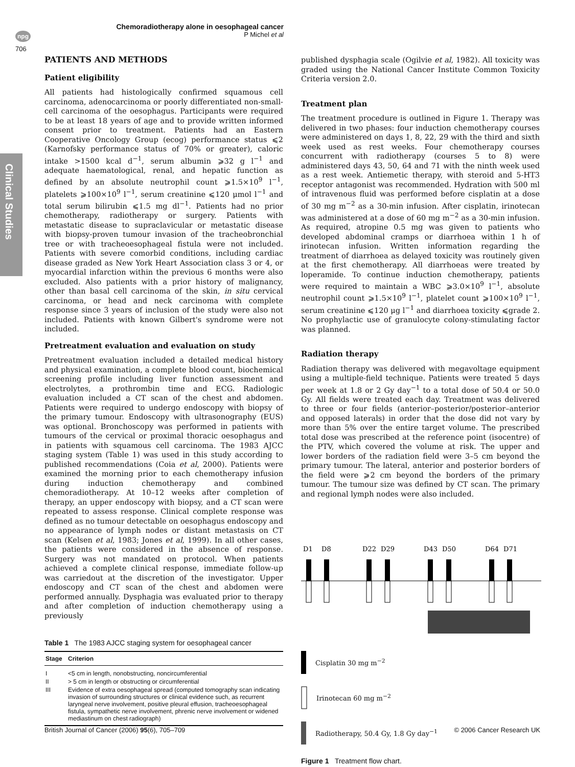npg
706
Clinical Studies
Chemoradiotherapy alone in oesophageal cancer
P Michel et al
PATIENTS AND METHODS
Patient eligibility
All patients had histologically confirmed squamous cell carcinoma, adenocarcinoma or poorly differentiated non-small-cell carcinoma of the oesophagus. Participants were required to be at least 18 years of age and to provide written informed consent prior to treatment. Patients had an Eastern Cooperative Oncology Group (ecog) performance status ⩽2 (Karnofsky performance status of 70% or greater), caloric intake >1500 kcal d<sup>−1</sup>, serum albumin ⩾32 g l<sup>−1</sup> and adequate haematological, renal, and hepatic function as defined by an absolute neutrophil count ⩾1.5×10<sup>9</sup> l<sup>−1</sup>, platelets ⩾100×10<sup>9</sup> l<sup>−1</sup>, serum creatinine ⩽120 μmol l<sup>−1</sup> and total serum bilirubin ⩽1.5 mg dl<sup>−1</sup>. Patients had no prior chemotherapy, radiotherapy or surgery. Patients with metastatic disease to supraclavicular or metastatic disease with biopsy-proven tumour invasion of the tracheobronchial tree or with tracheoesophageal fistula were not included. Patients with severe comorbid conditions, including cardiac disease graded as New York Heart Association class 3 or 4, or myocardial infarction within the previous 6 months were also excluded. Also patients with a prior history of malignancy, other than basal cell carcinoma of the skin, in situ cervical carcinoma, or head and neck carcinoma with complete response since 3 years of inclusion of the study were also not included. Patients with known Gilbert's syndrome were not included.
Pretreatment evaluation and evaluation on study
Pretreatment evaluation included a detailed medical history and physical examination, a complete blood count, biochemical screening profile including liver function assessment and electrolytes, a prothrombin time and ECG. Radiologic evaluation included a CT scan of the chest and abdomen. Patients were required to undergo endoscopy with biopsy of the primary tumour. Endoscopy with ultrasonography (EUS) was optional. Bronchoscopy was performed in patients with tumours of the cervical or proximal thoracic oesophagus and in patients with squamous cell carcinoma. The 1983 AJCC staging system (Table 1) was used in this study according to published recommendations (Coia et al, 2000). Patients were examined the morning prior to each chemotherapy infusion during induction chemotherapy and combined chemoradiotherapy. At 10–12 weeks after completion of therapy, an upper endoscopy with biopsy, and a CT scan were repeated to assess response. Clinical complete response was defined as no tumour detectable on oesophagus endoscopy and no appearance of lymph nodes or distant metastasis on CT scan (Kelsen et al, 1983; Jones et al, 1999). In all other cases, the patients were considered in the absence of response. Surgery was not mandated on protocol. When patients achieved a complete clinical response, immediate follow-up was carriedout at the discretion of the investigator. Upper endoscopy and CT scan of the chest and abdomen were performed annually. Dysphagia was evaluated prior to therapy and after completion of induction chemotherapy using a previously
Table 1 The 1983 AJCC staging system for oesophageal cancer
| Stage | Criterion |
| --- | --- |
| I | <5 cm in length, nonobstructing, noncircumferential |
| II | > 5 cm in length or obstructing or circumferential |
| III | Evidence of extra oesophageal spread (computed tomography scan indicating invasion of surrounding structures or clinical evidence such, as recurrent laryngeal nerve involvement, positive pleural effusion, tracheoesophageal fistula, sympathetic nerve involvement, phrenic nerve involvement or widened mediastinum on chest radiograph) |
published dysphagia scale (Ogilvie et al, 1982). All toxicity was graded using the National Cancer Institute Common Toxicity Criteria version 2.0.
Treatment plan
The treatment procedure is outlined in Figure 1. Therapy was delivered in two phases: four induction chemotherapy courses were administered on days 1, 8, 22, 29 with the third and sixth week used as rest weeks. Four chemotherapy courses concurrent with radiotherapy (courses 5 to 8) were administered days 43, 50, 64 and 71 with the ninth week used as a rest week. Antiemetic therapy, with steroid and 5-HT3 receptor antagonist was recommended. Hydration with 500 ml of intravenous fluid was performed before cisplatin at a dose of 30 mg m<sup>−2</sup> as a 30-min infusion. After cisplatin, irinotecan was administered at a dose of 60 mg m<sup>−2</sup> as a 30-min infusion. As required, atropine 0.5 mg was given to patients who developed abdominal cramps or diarrhoea within 1 h of irinotecan infusion. Written information regarding the treatment of diarrhoea as delayed toxicity was routinely given at the first chemotherapy. All diarrhoeas were treated by loperamide. To continue induction chemotherapy, patients were required to maintain a WBC ⩾3.0×10<sup>9</sup> l<sup>−1</sup>, absolute neutrophil count ⩾1.5×10<sup>9</sup> l<sup>−1</sup>, platelet count ⩾100×10<sup>9</sup> l<sup>−1</sup>, serum creatinine ⩽120 μg l<sup>−1</sup> and diarrhoea toxicity ⩽grade 2. No prophylactic use of granulocyte colony-stimulating factor was planned.
Radiation therapy
Radiation therapy was delivered with megavoltage equipment using a multiple-field technique. Patients were treated 5 days per week at 1.8 or 2 Gy day<sup>−1</sup> to a total dose of 50.4 or 50.0 Gy. All fields were treated each day. Treatment was delivered to three or four fields (anterior–posterior/posterior–anterior and opposed laterals) in order that the dose did not vary by more than 5% over the entire target volume. The prescribed total dose was prescribed at the reference point (isocentre) of the PTV, which covered the volume at risk. The upper and lower borders of the radiation field were 3–5 cm beyond the primary tumour. The lateral, anterior and posterior borders of the field were ⩾2 cm beyond the borders of the primary tumour. The tumour size was defined by CT scan. The primary and regional lymph nodes were also included.
D1
D8
D22
D29
D43
D50
D64
D71
Cisplatin 30 mg m<sup>−2</sup>
Irinotecan 60 mg m<sup>−2</sup>
Radiotherapy, 50.4 Gy, 1.8 Gy day<sup>−1</sup>
Figure 1 Treatment flow chart.
British Journal of Cancer (2006) 95(6), 705–709 © 2006 Cancer Research UK